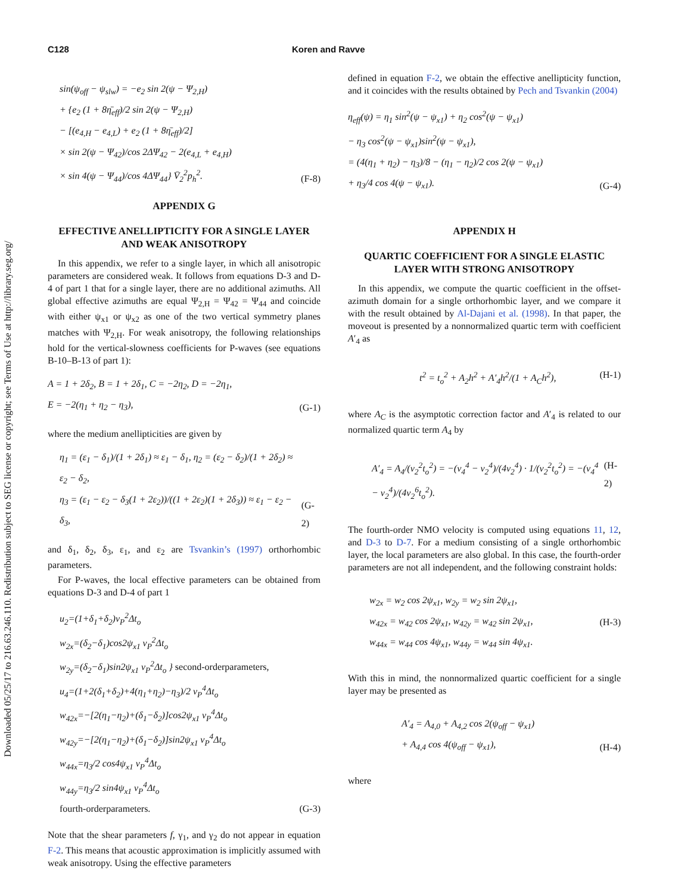Downloaded 05/25/17 to 216.63.246.110. Redistribution subject to SEG license or copyright; see Terms of Use at http://library.seg.org/
C128 Koren and Ravve
sin(ψ<sub>off</sub> − ψ<sub>slw</sub>) = −e<sub>2</sub> sin 2(ψ − Ψ<sub>2,H</sub>)
+ {e<sub>2</sub> (1 + 8η̄<sub>eff</sub>)/2 sin 2(ψ − Ψ<sub>2,H</sub>)
− [(e<sub>4,H</sub> − e<sub>4,L</sub>) + e<sub>2</sub> (1 + 8η̄<sub>eff</sub>)/2]
× sin 2(ψ − Ψ<sub>42</sub>)/cos 2ΔΨ<sub>42</sub> − 2(e<sub>4,L</sub> + e<sub>4,H</sub>)
× sin 4(ψ − Ψ<sub>44</sub>)/cos 4ΔΨ<sub>44</sub>} V̄<sub>2</sub><sup>2</sup>p<sub>h</sub><sup>2</sup>.
(F-8)
APPENDIX G
EFFECTIVE ANELLIPTICITY FOR A SINGLE LAYER AND WEAK ANISOTROPY
In this appendix, we refer to a single layer, in which all anisotropic parameters are considered weak. It follows from equations D-3 and D-4 of part 1 that for a single layer, there are no additional azimuths. All global effective azimuths are equal Ψ<sub>2,H</sub> = Ψ<sub>42</sub> = Ψ<sub>44</sub> and coincide with either ψ<sub>x1</sub> or ψ<sub>x2</sub> as one of the two vertical symmetry planes matches with Ψ<sub>2,H</sub>. For weak anisotropy, the following relationships hold for the vertical-slowness coefficients for P-waves (see equations B-10–B-13 of part 1):
A = 1 + 2δ<sub>2</sub>, B = 1 + 2δ<sub>1</sub>, C = −2η<sub>2</sub>, D = −2η<sub>1</sub>,
E = −2(η<sub>1</sub> + η<sub>2</sub> − η<sub>3</sub>),
(G-1)
where the medium anellipticities are given by
η<sub>1</sub> = (ε<sub>1</sub> − δ<sub>1</sub>)/(1 + 2δ<sub>1</sub>) ≈ ε<sub>1</sub> − δ<sub>1</sub>, η<sub>2</sub> = (ε<sub>2</sub> − δ<sub>2</sub>)/(1 + 2δ<sub>2</sub>) ≈ ε<sub>2</sub> − δ<sub>2</sub>,
η<sub>3</sub> = (ε<sub>1</sub> − ε<sub>2</sub> − δ<sub>3</sub>(1 + 2ε<sub>2</sub>))/((1 + 2ε<sub>2</sub>)(1 + 2δ<sub>3</sub>)) ≈ ε<sub>1</sub> − ε<sub>2</sub> − δ<sub>3</sub>,
(G-2)
and δ<sub>1</sub>, δ<sub>2</sub>, δ<sub>3</sub>, ε<sub>1</sub>, and ε<sub>2</sub> are Tsvankin’s (1997) orthorhombic parameters.
For P-waves, the local effective parameters can be obtained from equations D-3 and D-4 of part 1
u<sub>2</sub>=(1+δ<sub>1</sub>+δ<sub>2</sub>)v<sub>P</sub><sup>2</sup>Δt<sub>o</sub>
w<sub>2x</sub>=(δ<sub>2</sub>−δ<sub>1</sub>)cos2ψ<sub>x1</sub> v<sub>P</sub><sup>2</sup>Δt<sub>o</sub>
w<sub>2y</sub>=(δ<sub>2</sub>−δ<sub>1</sub>)sin2ψ<sub>x1</sub> v<sub>P</sub><sup>2</sup>Δt<sub>o</sub> } second-orderparameters,
u<sub>4</sub>=(1+2(δ<sub>1</sub>+δ<sub>2</sub>)+4(η<sub>1</sub>+η<sub>2</sub>)−η<sub>3</sub>)/2 v<sub>P</sub><sup>4</sup>Δt<sub>o</sub>
w<sub>42x</sub>=−[2(η<sub>1</sub>−η<sub>2</sub>)+(δ<sub>1</sub>−δ<sub>2</sub>)]cos2ψ<sub>x1</sub> v<sub>P</sub><sup>4</sup>Δt<sub>o</sub>
w<sub>42y</sub>=−[2(η<sub>1</sub>−η<sub>2</sub>)+(δ<sub>1</sub>−δ<sub>2</sub>)]sin2ψ<sub>x1</sub> v<sub>P</sub><sup>4</sup>Δt<sub>o</sub>
w<sub>44x</sub>=η<sub>3</sub>/2 cos4ψ<sub>x1</sub> v<sub>P</sub><sup>4</sup>Δt<sub>o</sub>
w<sub>44y</sub>=η<sub>3</sub>/2 sin4ψ<sub>x1</sub> v<sub>P</sub><sup>4</sup>Δt<sub>o</sub>
fourth-orderparameters.
(G-3)
Note that the shear parameters f, γ<sub>1</sub>, and γ<sub>2</sub> do not appear in equation F-2. This means that acoustic approximation is implicitly assumed with weak anisotropy. Using the effective parameters
defined in equation F-2, we obtain the effective anellipticity function, and it coincides with the results obtained by Pech and Tsvankin (2004)
η<sub>eff</sub>(ψ) = η<sub>1</sub> sin<sup>2</sup>(ψ − ψ<sub>x1</sub>) + η<sub>2</sub> cos<sup>2</sup>(ψ − ψ<sub>x1</sub>)
− η<sub>3</sub> cos<sup>2</sup>(ψ − ψ<sub>x1</sub>)sin<sup>2</sup>(ψ − ψ<sub>x1</sub>),
= (4(η<sub>1</sub> + η<sub>2</sub>) − η<sub>3</sub>)/8 − (η<sub>1</sub> − η<sub>2</sub>)/2 cos 2(ψ − ψ<sub>x1</sub>)
+ η<sub>3</sub>/4 cos 4(ψ − ψ<sub>x1</sub>).
(G-4)
APPENDIX H
QUARTIC COEFFICIENT FOR A SINGLE ELASTIC LAYER WITH STRONG ANISOTROPY
In this appendix, we compute the quartic coefficient in the offset-azimuth domain for a single orthorhombic layer, and we compare it with the result obtained by Al-Dajani et al. (1998). In that paper, the moveout is presented by a nonnormalized quartic term with coefficient A′<sub>4</sub> as
t<sup>2</sup> = t<sub>o</sub><sup>2</sup> + A<sub>2</sub>h<sup>2</sup> + A′<sub>4</sub>h<sup>2</sup>/(1 + A<sub>C</sub>h<sup>2</sup>),
(H-1)
where A<sub>C</sub> is the asymptotic correction factor and A′<sub>4</sub> is related to our normalized quartic term A<sub>4</sub> by
A′<sub>4</sub> = A<sub>4</sub>/(v<sub>2</sub><sup>2</sup>t<sub>o</sub><sup>2</sup>) = −(v<sub>4</sub><sup>4</sup> − v<sub>2</sub><sup>4</sup>)/(4v<sub>2</sub><sup>4</sup>) · 1/(v<sub>2</sub><sup>2</sup>t<sub>o</sub><sup>2</sup>) = −(v<sub>4</sub><sup>4</sup> − v<sub>2</sub><sup>4</sup>)/(4v<sub>2</sub><sup>6</sup>t<sub>o</sub><sup>2</sup>).
(H-2)
The fourth-order NMO velocity is computed using equations 11, 12, and D-3 to D-7. For a medium consisting of a single orthorhombic layer, the local parameters are also global. In this case, the fourth-order parameters are not all independent, and the following constraint holds:
w<sub>2x</sub> = w<sub>2</sub> cos 2ψ<sub>x1</sub>, w<sub>2y</sub> = w<sub>2</sub> sin 2ψ<sub>x1</sub>,
w<sub>42x</sub> = w<sub>42</sub> cos 2ψ<sub>x1</sub>, w<sub>42y</sub> = w<sub>42</sub> sin 2ψ<sub>x1</sub>,
w<sub>44x</sub> = w<sub>44</sub> cos 4ψ<sub>x1</sub>, w<sub>44y</sub> = w<sub>44</sub> sin 4ψ<sub>x1</sub>.
(H-3)
With this in mind, the nonnormalized quartic coefficient for a single layer may be presented as
A′<sub>4</sub> = A<sub>4,0</sub> + A<sub>4,2</sub> cos 2(ψ<sub>off</sub> − ψ<sub>x1</sub>)
+ A<sub>4,4</sub> cos 4(ψ<sub>off</sub> − ψ<sub>x1</sub>),
(H-4)
where